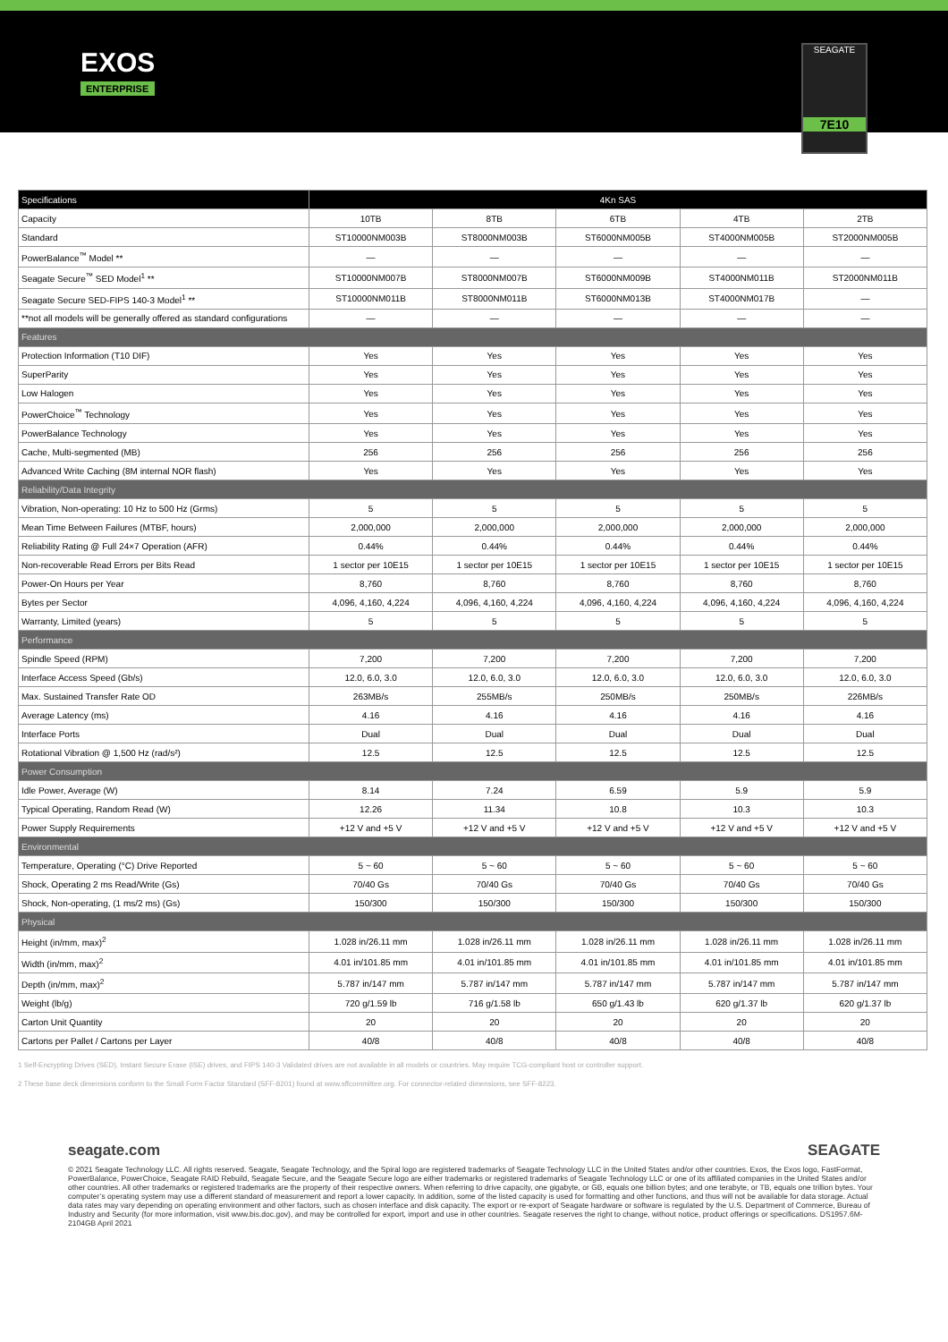EXOS
ENTERPRISE
SEAGATE
7E10
| Specifications | 4Kn SAS | | | | |
| --- | --- | --- | --- | --- | --- |
| Capacity | 10TB | 8TB | 6TB | 4TB | 2TB |
| Standard | ST10000NM003B | ST8000NM003B | ST6000NM005B | ST4000NM005B | ST2000NM005B |
| PowerBalance<sup>™</sup> Model ** | — | — | — | — | — |
| Seagate Secure<sup>™</sup> SED Model<sup>1</sup> ** | ST10000NM007B | ST8000NM007B | ST6000NM009B | ST4000NM011B | ST2000NM011B |
| Seagate Secure SED-FIPS 140-3 Model<sup>1</sup> ** | ST10000NM011B | ST8000NM011B | ST6000NM013B | ST4000NM017B | — |
| **not all models will be generally offered as standard configurations | — | — | — | — | — |
| Features | | | | | |
| Protection Information (T10 DIF) | Yes | Yes | Yes | Yes | Yes |
| SuperParity | Yes | Yes | Yes | Yes | Yes |
| Low Halogen | Yes | Yes | Yes | Yes | Yes |
| PowerChoice<sup>™</sup> Technology | Yes | Yes | Yes | Yes | Yes |
| PowerBalance Technology | Yes | Yes | Yes | Yes | Yes |
| Cache, Multi-segmented (MB) | 256 | 256 | 256 | 256 | 256 |
| Advanced Write Caching (8M internal NOR flash) | Yes | Yes | Yes | Yes | Yes |
| Reliability/Data Integrity | | | | | |
| Vibration, Non-operating: 10 Hz to 500 Hz (Grms) | 5 | 5 | 5 | 5 | 5 |
| Mean Time Between Failures (MTBF, hours) | 2,000,000 | 2,000,000 | 2,000,000 | 2,000,000 | 2,000,000 |
| Reliability Rating @ Full 24×7 Operation (AFR) | 0.44% | 0.44% | 0.44% | 0.44% | 0.44% |
| Non-recoverable Read Errors per Bits Read | 1 sector per 10E15 | 1 sector per 10E15 | 1 sector per 10E15 | 1 sector per 10E15 | 1 sector per 10E15 |
| Power-On Hours per Year | 8,760 | 8,760 | 8,760 | 8,760 | 8,760 |
| Bytes per Sector | 4,096, 4,160, 4,224 | 4,096, 4,160, 4,224 | 4,096, 4,160, 4,224 | 4,096, 4,160, 4,224 | 4,096, 4,160, 4,224 |
| Warranty, Limited (years) | 5 | 5 | 5 | 5 | 5 |
| Performance | | | | | |
| Spindle Speed (RPM) | 7,200 | 7,200 | 7,200 | 7,200 | 7,200 |
| Interface Access Speed (Gb/s) | 12.0, 6.0, 3.0 | 12.0, 6.0, 3.0 | 12.0, 6.0, 3.0 | 12.0, 6.0, 3.0 | 12.0, 6.0, 3.0 |
| Max. Sustained Transfer Rate OD | 263MB/s | 255MB/s | 250MB/s | 250MB/s | 226MB/s |
| Average Latency (ms) | 4.16 | 4.16 | 4.16 | 4.16 | 4.16 |
| Interface Ports | Dual | Dual | Dual | Dual | Dual |
| Rotational Vibration @ 1,500 Hz (rad/s²) | 12.5 | 12.5 | 12.5 | 12.5 | 12.5 |
| Power Consumption | | | | | |
| Idle Power, Average (W) | 8.14 | 7.24 | 6.59 | 5.9 | 5.9 |
| Typical Operating, Random Read (W) | 12.26 | 11.34 | 10.8 | 10.3 | 10.3 |
| Power Supply Requirements | +12 V and +5 V | +12 V and +5 V | +12 V and +5 V | +12 V and +5 V | +12 V and +5 V |
| Environmental | | | | | |
| Temperature, Operating (°C) Drive Reported | 5 ~ 60 | 5 ~ 60 | 5 ~ 60 | 5 ~ 60 | 5 ~ 60 |
| Shock, Operating 2 ms Read/Write (Gs) | 70/40 Gs | 70/40 Gs | 70/40 Gs | 70/40 Gs | 70/40 Gs |
| Shock, Non-operating, (1 ms/2 ms) (Gs) | 150/300 | 150/300 | 150/300 | 150/300 | 150/300 |
| Physical | | | | | |
| Height (in/mm, max)<sup>2</sup> | 1.028 in/26.11 mm | 1.028 in/26.11 mm | 1.028 in/26.11 mm | 1.028 in/26.11 mm | 1.028 in/26.11 mm |
| Width (in/mm, max)<sup>2</sup> | 4.01 in/101.85 mm | 4.01 in/101.85 mm | 4.01 in/101.85 mm | 4.01 in/101.85 mm | 4.01 in/101.85 mm |
| Depth (in/mm, max)<sup>2</sup> | 5.787 in/147 mm | 5.787 in/147 mm | 5.787 in/147 mm | 5.787 in/147 mm | 5.787 in/147 mm |
| Weight (lb/g) | 720 g/1.59 lb | 716 g/1.58 lb | 650 g/1.43 lb | 620 g/1.37 lb | 620 g/1.37 lb |
| Carton Unit Quantity | 20 | 20 | 20 | 20 | 20 |
| Cartons per Pallet / Cartons per Layer | 40/8 | 40/8 | 40/8 | 40/8 | 40/8 |
1 Self-Encrypting Drives (SED), Instant Secure Erase (ISE) drives, and FIPS 140-3 Validated drives are not available in all models or countries. May require TCG-compliant host or controller support.
2 These base deck dimensions conform to the Small Form Factor Standard (SFF-8201) found at www.sffcommittee.org. For connector-related dimensions, see SFF-8223.
seagate.com SEAGATE
© 2021 Seagate Technology LLC. All rights reserved. Seagate, Seagate Technology, and the Spiral logo are registered trademarks of Seagate Technology LLC in the United States and/or other countries. Exos, the Exos logo, FastFormat, PowerBalance, PowerChoice, Seagate RAID Rebuild, Seagate Secure, and the Seagate Secure logo are either trademarks or registered trademarks of Seagate Technology LLC or one of its affiliated companies in the United States and/or other countries. All other trademarks or registered trademarks are the property of their respective owners. When referring to drive capacity, one gigabyte, or GB, equals one billion bytes; and one terabyte, or TB, equals one trillion bytes. Your computer’s operating system may use a different standard of measurement and report a lower capacity. In addition, some of the listed capacity is used for formatting and other functions, and thus will not be available for data storage. Actual data rates may vary depending on operating environment and other factors, such as chosen interface and disk capacity. The export or re-export of Seagate hardware or software is regulated by the U.S. Department of Commerce, Bureau of Industry and Security (for more information, visit www.bis.doc.gov), and may be controlled for export, import and use in other countries. Seagate reserves the right to change, without notice, product offerings or specifications. DS1957.6M-2104GB April 2021